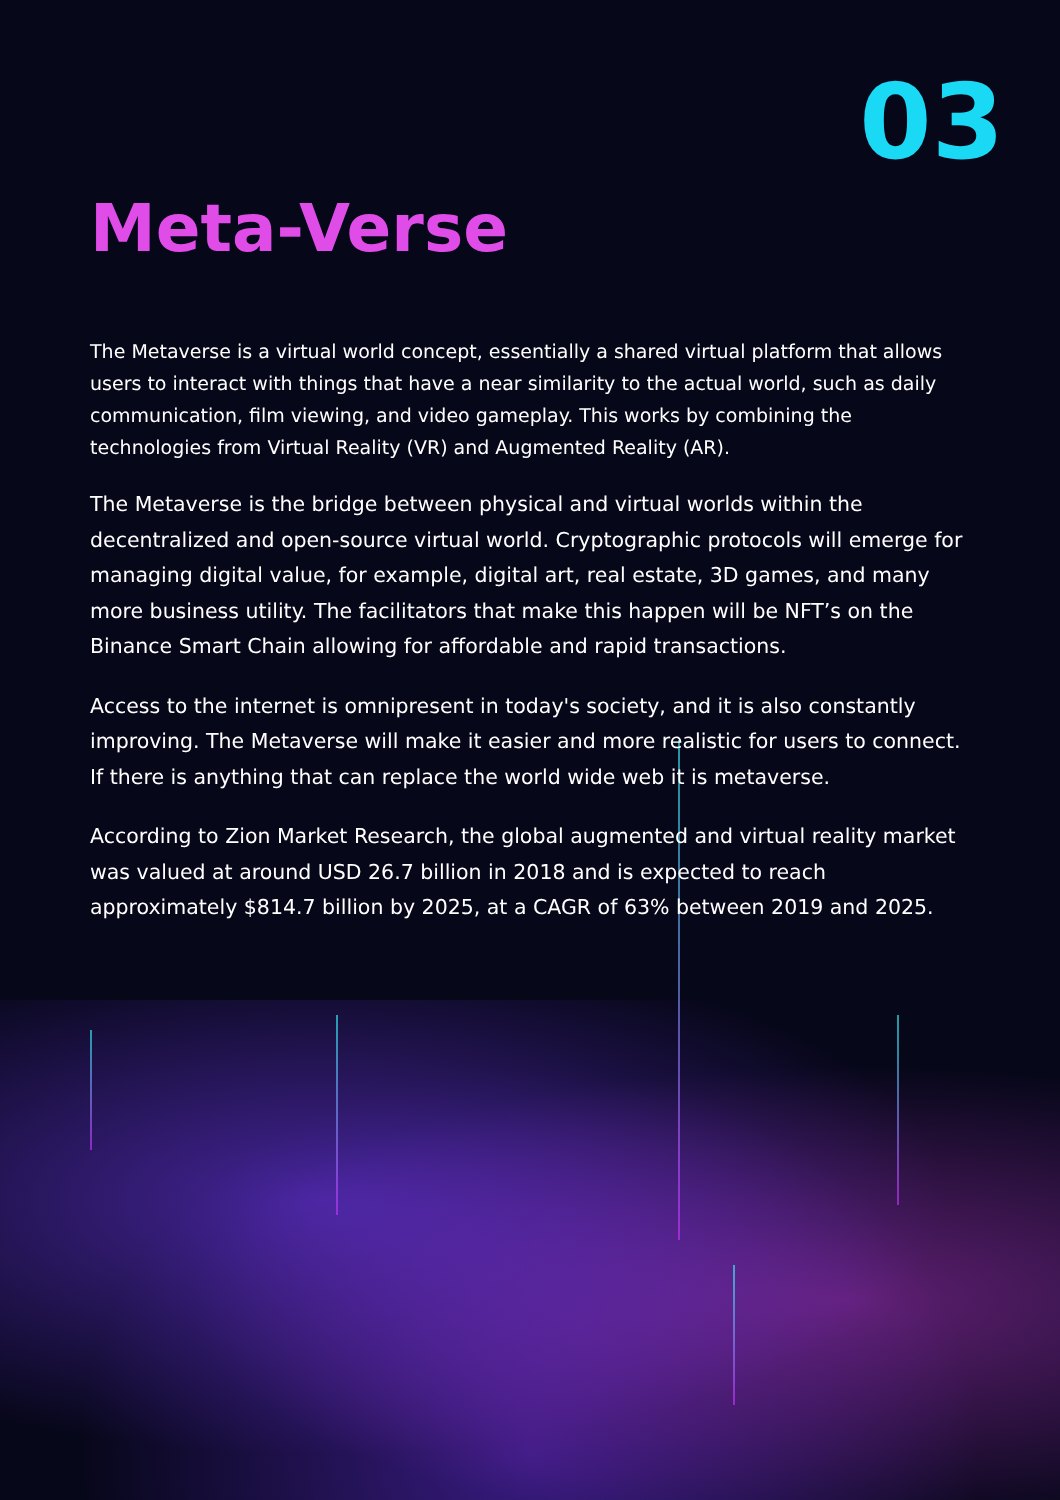03
Meta-Verse
The Metaverse is a virtual world concept, essentially a shared virtual platform that allows users to interact with things that have a near similarity to the actual world, such as daily communication, film viewing, and video gameplay. This works by combining the technologies from Virtual Reality (VR) and Augmented Reality (AR).
The Metaverse is the bridge between physical and virtual worlds within the decentralized and open-source virtual world. Cryptographic protocols will emerge for managing digital value, for example, digital art, real estate, 3D games, and many more business utility. The facilitators that make this happen will be NFT’s on the Binance Smart Chain allowing for affordable and rapid transactions.
Access to the internet is omnipresent in today's society, and it is also constantly improving. The Metaverse will make it easier and more realistic for users to connect. If there is anything that can replace the world wide web it is metaverse.
According to Zion Market Research, the global augmented and virtual reality market was valued at around USD 26.7 billion in 2018 and is expected to reach approximately $814.7 billion by 2025, at a CAGR of 63% between 2019 and 2025.